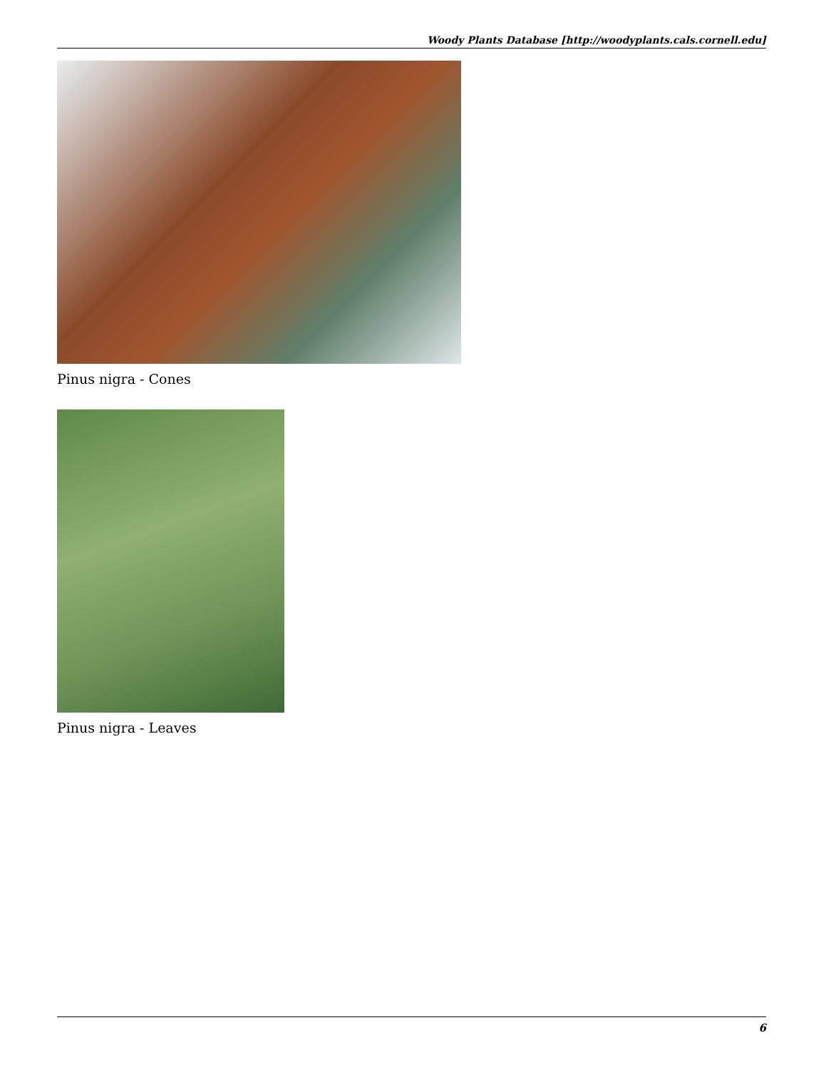Woody Plants Database [http://woodyplants.cals.cornell.edu]
Pinus nigra - Cones
Pinus nigra - Leaves
6